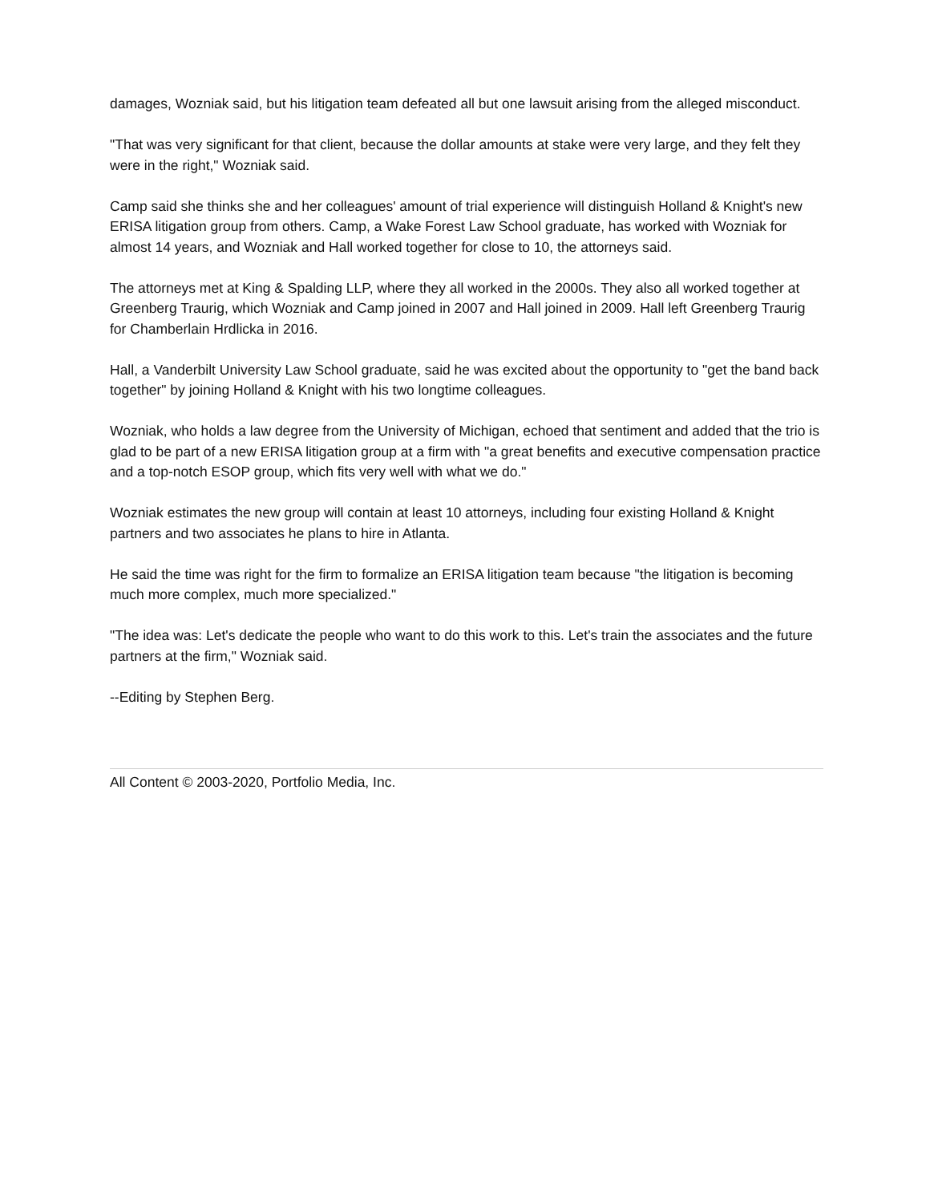damages, Wozniak said, but his litigation team defeated all but one lawsuit arising from the alleged misconduct.
"That was very significant for that client, because the dollar amounts at stake were very large, and they felt they were in the right," Wozniak said.
Camp said she thinks she and her colleagues' amount of trial experience will distinguish Holland & Knight's new ERISA litigation group from others. Camp, a Wake Forest Law School graduate, has worked with Wozniak for almost 14 years, and Wozniak and Hall worked together for close to 10, the attorneys said.
The attorneys met at King & Spalding LLP, where they all worked in the 2000s. They also all worked together at Greenberg Traurig, which Wozniak and Camp joined in 2007 and Hall joined in 2009. Hall left Greenberg Traurig for Chamberlain Hrdlicka in 2016.
Hall, a Vanderbilt University Law School graduate, said he was excited about the opportunity to "get the band back together" by joining Holland & Knight with his two longtime colleagues.
Wozniak, who holds a law degree from the University of Michigan, echoed that sentiment and added that the trio is glad to be part of a new ERISA litigation group at a firm with "a great benefits and executive compensation practice and a top-notch ESOP group, which fits very well with what we do."
Wozniak estimates the new group will contain at least 10 attorneys, including four existing Holland & Knight partners and two associates he plans to hire in Atlanta.
He said the time was right for the firm to formalize an ERISA litigation team because "the litigation is becoming much more complex, much more specialized."
"The idea was: Let's dedicate the people who want to do this work to this. Let's train the associates and the future partners at the firm," Wozniak said.
--Editing by Stephen Berg.
All Content © 2003-2020, Portfolio Media, Inc.